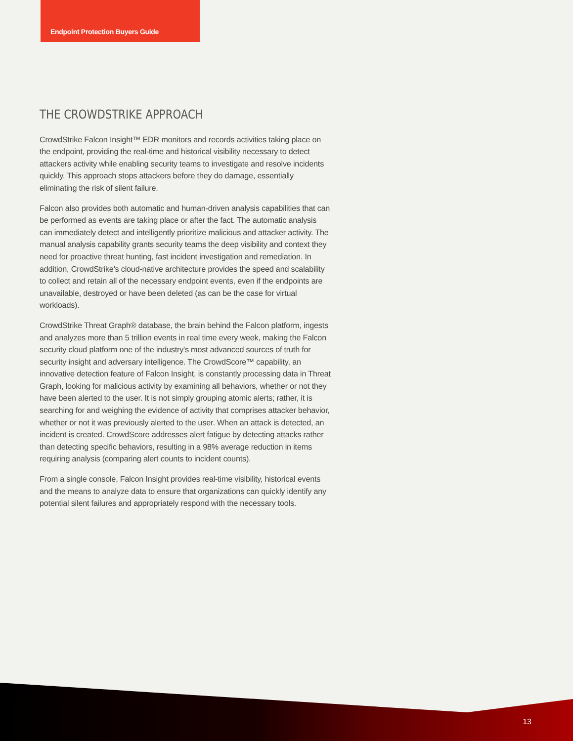Endpoint Protection Buyers Guide
THE CROWDSTRIKE APPROACH
CrowdStrike Falcon Insight™ EDR monitors and records activities taking place on the endpoint, providing the real-time and historical visibility necessary to detect attackers activity while enabling security teams to investigate and resolve incidents quickly. This approach stops attackers before they do damage, essentially eliminating the risk of silent failure.
Falcon also provides both automatic and human-driven analysis capabilities that can be performed as events are taking place or after the fact. The automatic analysis can immediately detect and intelligently prioritize malicious and attacker activity. The manual analysis capability grants security teams the deep visibility and context they need for proactive threat hunting, fast incident investigation and remediation. In addition, CrowdStrike's cloud-native architecture provides the speed and scalability to collect and retain all of the necessary endpoint events, even if the endpoints are unavailable, destroyed or have been deleted (as can be the case for virtual workloads).
CrowdStrike Threat Graph® database, the brain behind the Falcon platform, ingests and analyzes more than 5 trillion events in real time every week, making the Falcon security cloud platform one of the industry's most advanced sources of truth for security insight and adversary intelligence. The CrowdScore™ capability, an innovative detection feature of Falcon Insight, is constantly processing data in Threat Graph, looking for malicious activity by examining all behaviors, whether or not they have been alerted to the user. It is not simply grouping atomic alerts; rather, it is searching for and weighing the evidence of activity that comprises attacker behavior, whether or not it was previously alerted to the user. When an attack is detected, an incident is created. CrowdScore addresses alert fatigue by detecting attacks rather than detecting specific behaviors, resulting in a 98% average reduction in items requiring analysis (comparing alert counts to incident counts).
From a single console, Falcon Insight provides real-time visibility, historical events and the means to analyze data to ensure that organizations can quickly identify any potential silent failures and appropriately respond with the necessary tools.
13